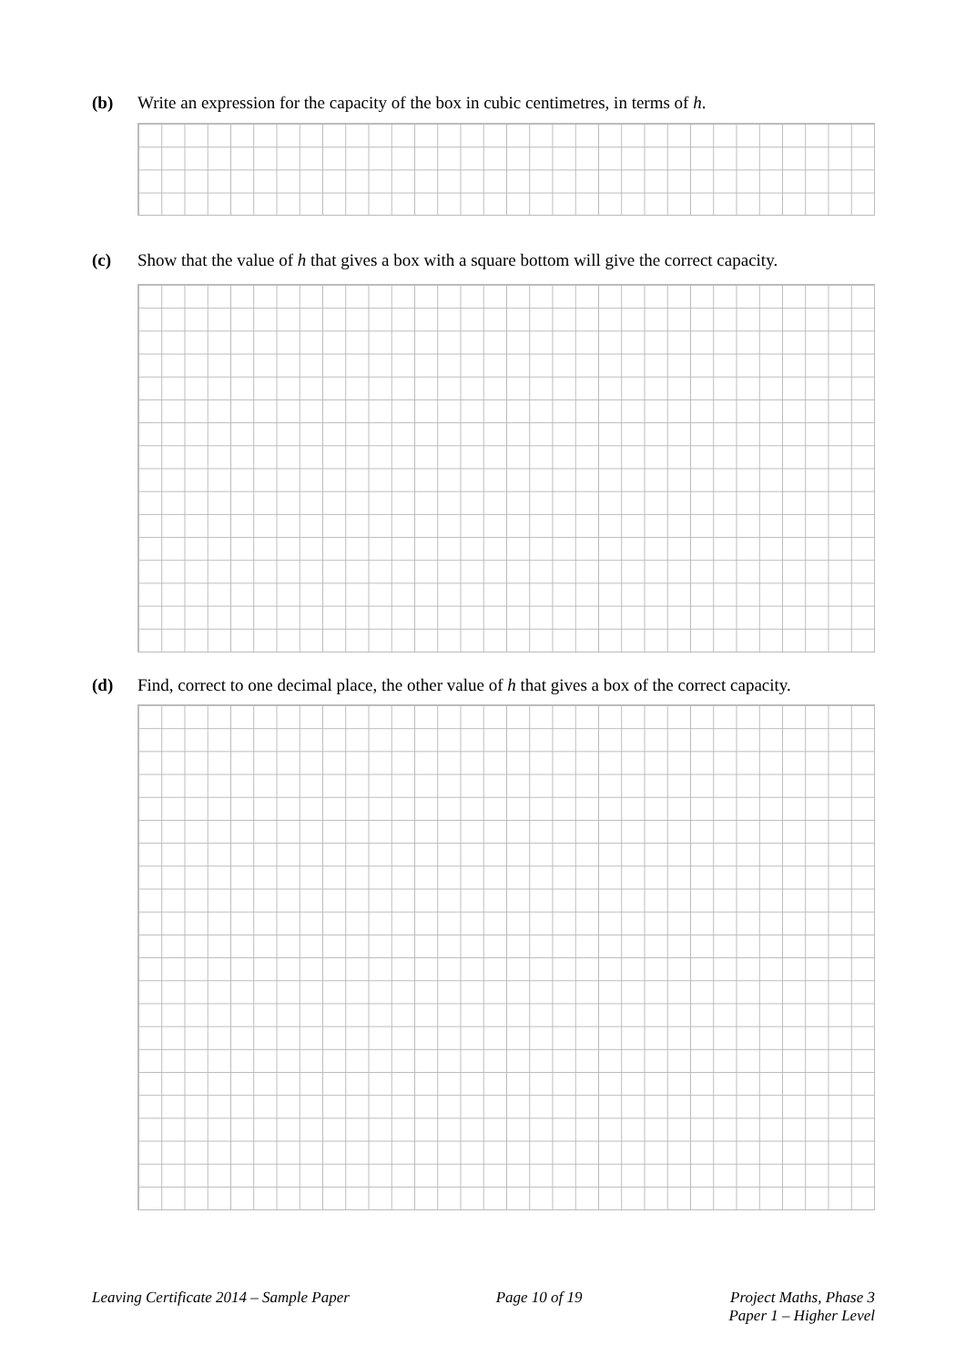(b) Write an expression for the capacity of the box in cubic centimetres, in terms of h.
(c) Show that the value of h that gives a box with a square bottom will give the correct capacity.
(d) Find, correct to one decimal place, the other value of h that gives a box of the correct capacity.
Leaving Certificate 2014 – Sample Paper Page 10 of 19 Project Maths, Phase 3
Paper 1 – Higher Level